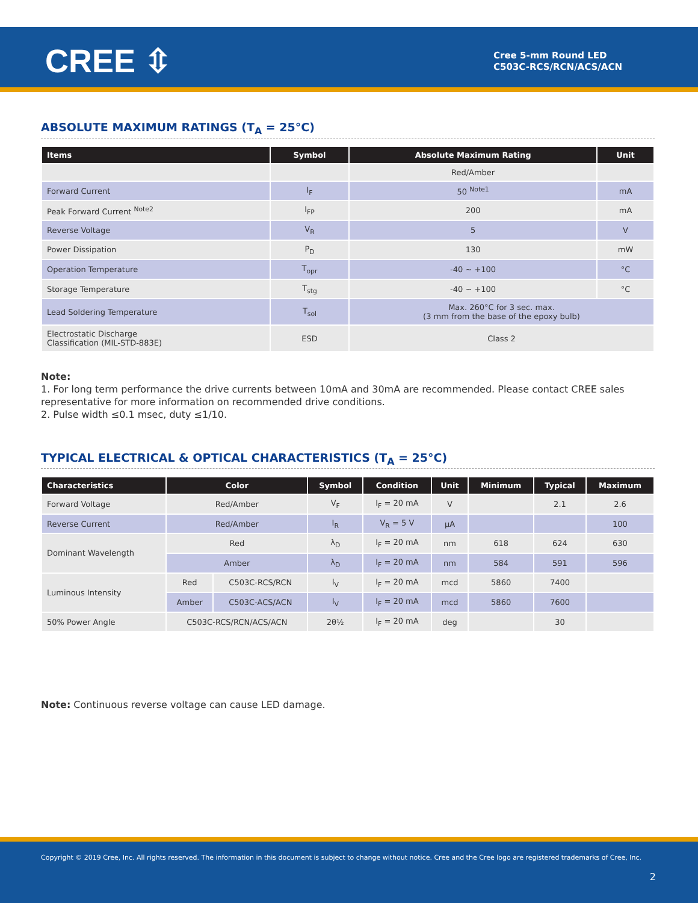CREE ⇳
Cree 5-mm Round LED
C503C-RCS/RCN/ACS/ACN
ABSOLUTE MAXIMUM RATINGS (T<sub>A</sub> = 25°C)
| Items | Symbol | Absolute Maximum Rating | Unit |
| --- | --- | --- | --- |
| | | Red/Amber | |
| Forward Current | I<sub>F</sub> | 50 <sup>Note1</sup> | mA |
| Peak Forward Current <sup>Note2</sup> | I<sub>FP</sub> | 200 | mA |
| Reverse Voltage | V<sub>R</sub> | 5 | V |
| Power Dissipation | P<sub>D</sub> | 130 | mW |
| Operation Temperature | T<sub>opr</sub> | -40 ~ +100 | °C |
| Storage Temperature | T<sub>stg</sub> | -40 ~ +100 | °C |
| Lead Soldering Temperature | T<sub>sol</sub> | Max. 260°C for 3 sec. max. (3 mm from the base of the epoxy bulb) | |
| Electrostatic Discharge Classification (MIL-STD-883E) | ESD | Class 2 | |
Note:
1. For long term performance the drive currents between 10mA and 30mA are recommended. Please contact CREE sales representative for more information on recommended drive conditions.
2. Pulse width ≤0.1 msec, duty ≤1/10.
TYPICAL ELECTRICAL & OPTICAL CHARACTERISTICS (T<sub>A</sub> = 25°C)
| Characteristics | Color | | Symbol | Condition | Unit | Minimum | Typical | Maximum |
| --- | --- | --- | --- | --- | --- | --- | --- | --- |
| Forward Voltage | Red/Amber | | V<sub>F</sub> | I<sub>F</sub> = 20 mA | V | | 2.1 | 2.6 |
| Reverse Current | Red/Amber | | I<sub>R</sub> | V<sub>R</sub> = 5 V | µA | | | 100 |
| Dominant Wavelength | Red | | λ<sub>D</sub> | I<sub>F</sub> = 20 mA | nm | 618 | 624 | 630 |
| | Amber | | λ<sub>D</sub> | I<sub>F</sub> = 20 mA | nm | 584 | 591 | 596 |
| Luminous Intensity | Red | C503C-RCS/RCN | I<sub>V</sub> | I<sub>F</sub> = 20 mA | mcd | 5860 | 7400 | |
| | Amber | C503C-ACS/ACN | I<sub>V</sub> | I<sub>F</sub> = 20 mA | mcd | 5860 | 7600 | |
| 50% Power Angle | C503C-RCS/RCN/ACS/ACN | | 2θ½ | I<sub>F</sub> = 20 mA | deg | | 30 | |
Note: Continuous reverse voltage can cause LED damage.
Copyright © 2019 Cree, Inc. All rights reserved. The information in this document is subject to change without notice. Cree and the Cree logo are registered trademarks of Cree, Inc.
2